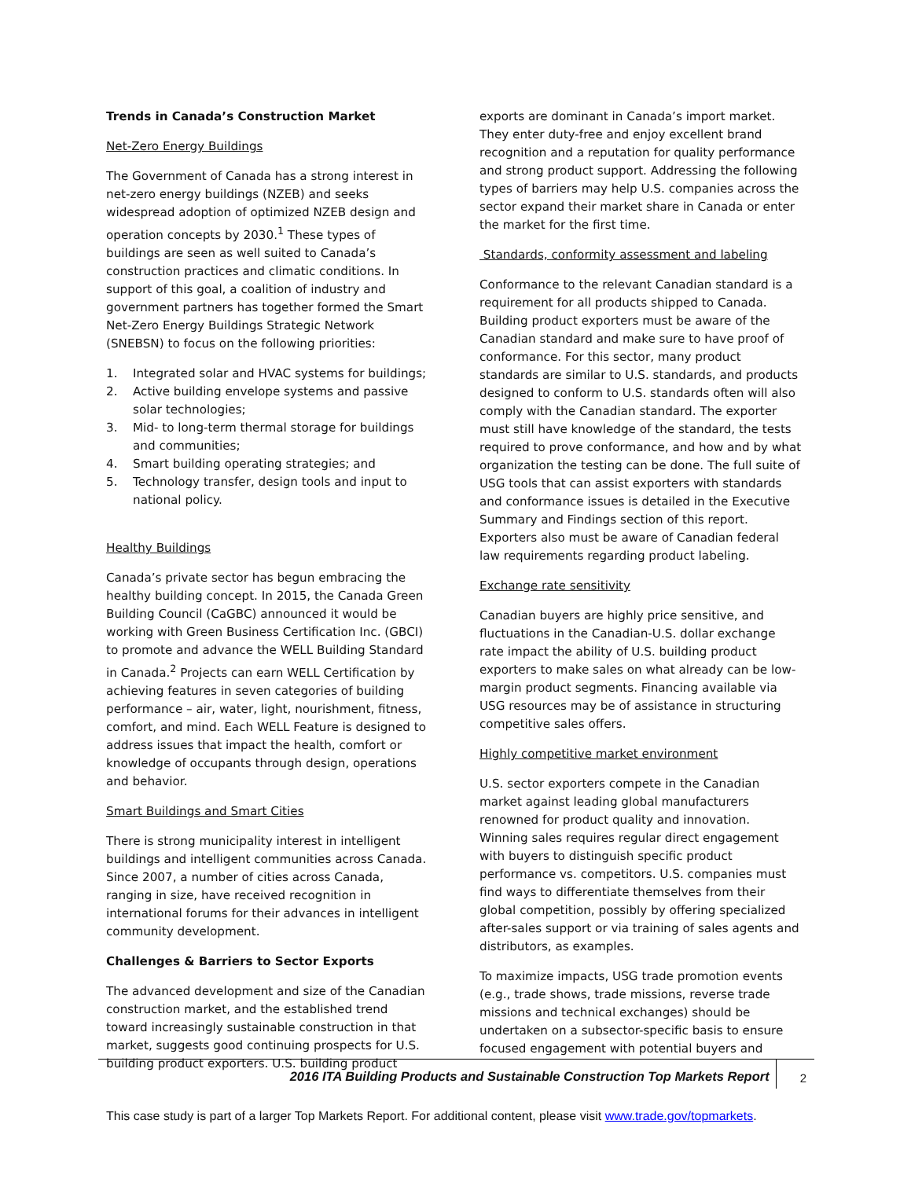Trends in Canada’s Construction Market
Net-Zero Energy Buildings
The Government of Canada has a strong interest in net-zero energy buildings (NZEB) and seeks widespread adoption of optimized NZEB design and operation concepts by 2030.<sup>1</sup> These types of buildings are seen as well suited to Canada’s construction practices and climatic conditions. In support of this goal, a coalition of industry and government partners has together formed the Smart Net-Zero Energy Buildings Strategic Network (SNEBSN) to focus on the following priorities:
1. Integrated solar and HVAC systems for buildings;
2. Active building envelope systems and passive solar technologies;
3. Mid- to long-term thermal storage for buildings and communities;
4. Smart building operating strategies; and
5. Technology transfer, design tools and input to national policy.
Healthy Buildings
Canada’s private sector has begun embracing the healthy building concept. In 2015, the Canada Green Building Council (CaGBC) announced it would be working with Green Business Certification Inc. (GBCI) to promote and advance the WELL Building Standard in Canada.<sup>2</sup> Projects can earn WELL Certification by achieving features in seven categories of building performance – air, water, light, nourishment, fitness, comfort, and mind. Each WELL Feature is designed to address issues that impact the health, comfort or knowledge of occupants through design, operations and behavior.
Smart Buildings and Smart Cities
There is strong municipality interest in intelligent buildings and intelligent communities across Canada. Since 2007, a number of cities across Canada, ranging in size, have received recognition in international forums for their advances in intelligent community development.
Challenges & Barriers to Sector Exports
The advanced development and size of the Canadian construction market, and the established trend toward increasingly sustainable construction in that market, suggests good continuing prospects for U.S. building product exporters. U.S. building product
exports are dominant in Canada’s import market. They enter duty-free and enjoy excellent brand recognition and a reputation for quality performance and strong product support. Addressing the following types of barriers may help U.S. companies across the sector expand their market share in Canada or enter the market for the first time.
Standards, conformity assessment and labeling
Conformance to the relevant Canadian standard is a requirement for all products shipped to Canada. Building product exporters must be aware of the Canadian standard and make sure to have proof of conformance. For this sector, many product standards are similar to U.S. standards, and products designed to conform to U.S. standards often will also comply with the Canadian standard. The exporter must still have knowledge of the standard, the tests required to prove conformance, and how and by what organization the testing can be done. The full suite of USG tools that can assist exporters with standards and conformance issues is detailed in the Executive Summary and Findings section of this report. Exporters also must be aware of Canadian federal law requirements regarding product labeling.
Exchange rate sensitivity
Canadian buyers are highly price sensitive, and fluctuations in the Canadian-U.S. dollar exchange rate impact the ability of U.S. building product exporters to make sales on what already can be low-margin product segments. Financing available via USG resources may be of assistance in structuring competitive sales offers.
Highly competitive market environment
U.S. sector exporters compete in the Canadian market against leading global manufacturers renowned for product quality and innovation. Winning sales requires regular direct engagement with buyers to distinguish specific product performance vs. competitors. U.S. companies must find ways to differentiate themselves from their global competition, possibly by offering specialized after-sales support or via training of sales agents and distributors, as examples.
To maximize impacts, USG trade promotion events (e.g., trade shows, trade missions, reverse trade missions and technical exchanges) should be undertaken on a subsector-specific basis to ensure focused engagement with potential buyers and
2016 ITA Building Products and Sustainable Construction Top Markets Report 2
This case study is part of a larger Top Markets Report. For additional content, please visit www.trade.gov/topmarkets.